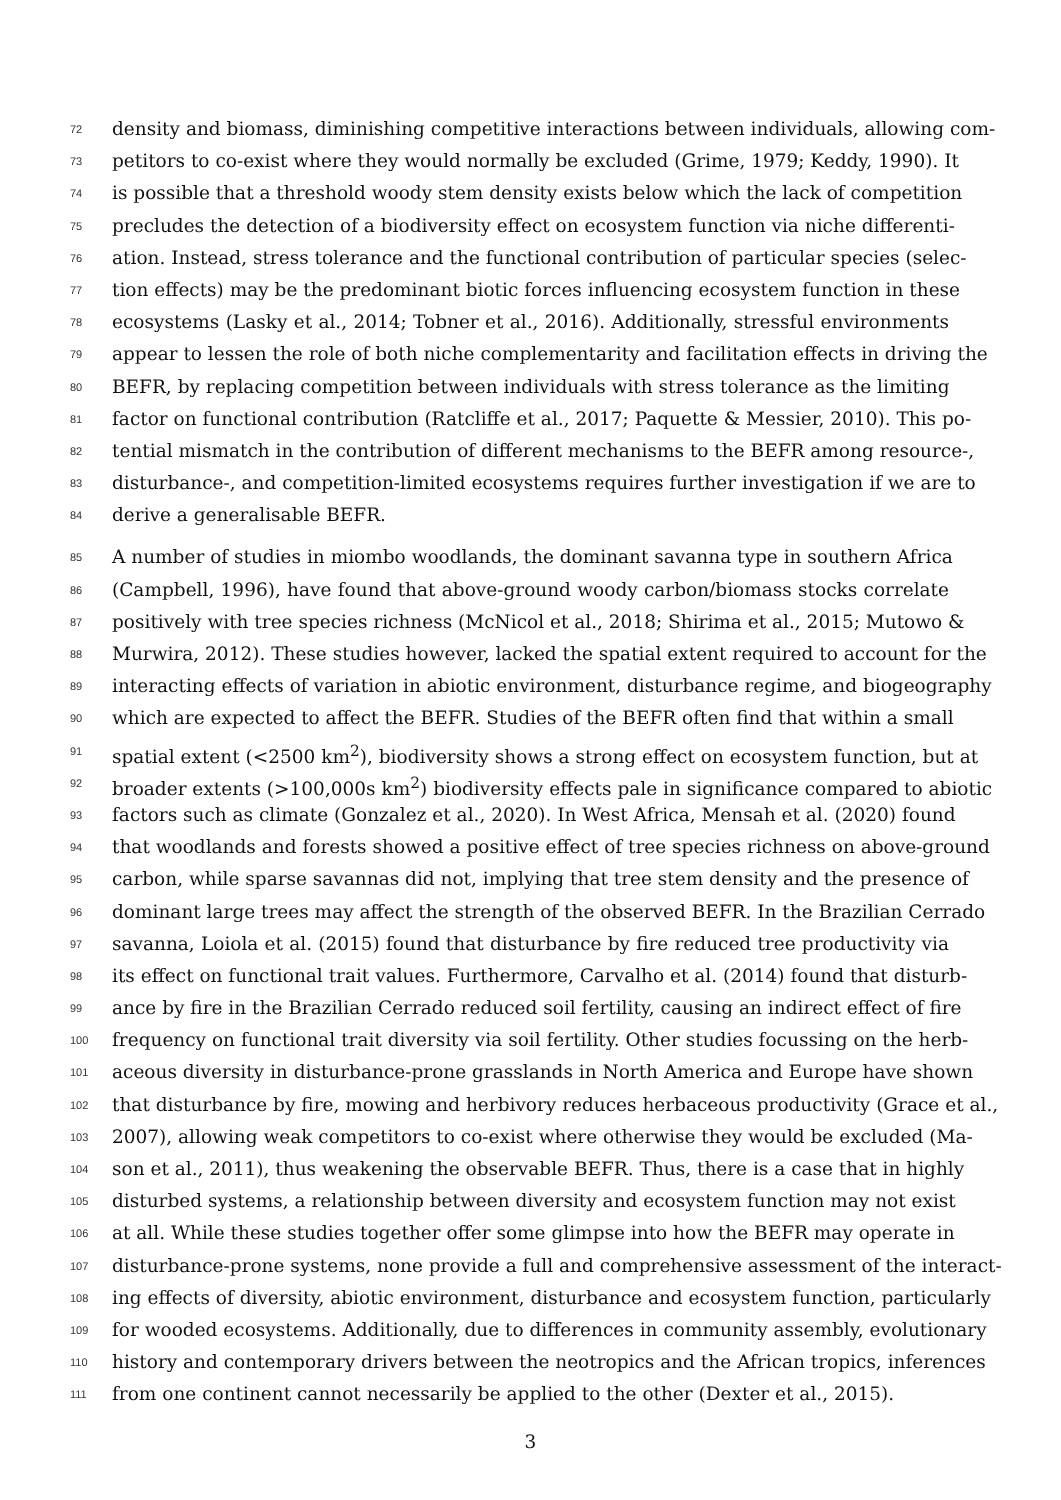72 density and biomass, diminishing competitive interactions between individuals, allowing com-
73 petitors to co-exist where they would normally be excluded (Grime, 1979; Keddy, 1990). It
74 is possible that a threshold woody stem density exists below which the lack of competition
75 precludes the detection of a biodiversity effect on ecosystem function via niche differenti-
76 ation. Instead, stress tolerance and the functional contribution of particular species (selec-
77 tion effects) may be the predominant biotic forces influencing ecosystem function in these
78 ecosystems (Lasky et al., 2014; Tobner et al., 2016). Additionally, stressful environments
79 appear to lessen the role of both niche complementarity and facilitation effects in driving the
80 BEFR, by replacing competition between individuals with stress tolerance as the limiting
81 factor on functional contribution (Ratcliffe et al., 2017; Paquette & Messier, 2010). This po-
82 tential mismatch in the contribution of different mechanisms to the BEFR among resource-,
83 disturbance-, and competition-limited ecosystems requires further investigation if we are to
84 derive a generalisable BEFR.
85 A number of studies in miombo woodlands, the dominant savanna type in southern Africa
86 (Campbell, 1996), have found that above-ground woody carbon/biomass stocks correlate
87 positively with tree species richness (McNicol et al., 2018; Shirima et al., 2015; Mutowo &
88 Murwira, 2012). These studies however, lacked the spatial extent required to account for the
89 interacting effects of variation in abiotic environment, disturbance regime, and biogeography
90 which are expected to affect the BEFR. Studies of the BEFR often find that within a small
91 spatial extent (<2500 km<sup>2</sup>), biodiversity shows a strong effect on ecosystem function, but at
92 broader extents (>100,000s km<sup>2</sup>) biodiversity effects pale in significance compared to abiotic
93 factors such as climate (Gonzalez et al., 2020). In West Africa, Mensah et al. (2020) found
94 that woodlands and forests showed a positive effect of tree species richness on above-ground
95 carbon, while sparse savannas did not, implying that tree stem density and the presence of
96 dominant large trees may affect the strength of the observed BEFR. In the Brazilian Cerrado
97 savanna, Loiola et al. (2015) found that disturbance by fire reduced tree productivity via
98 its effect on functional trait values. Furthermore, Carvalho et al. (2014) found that disturb-
99 ance by fire in the Brazilian Cerrado reduced soil fertility, causing an indirect effect of fire
100 frequency on functional trait diversity via soil fertility. Other studies focussing on the herb-
101 aceous diversity in disturbance-prone grasslands in North America and Europe have shown
102 that disturbance by fire, mowing and herbivory reduces herbaceous productivity (Grace et al.,
103 2007), allowing weak competitors to co-exist where otherwise they would be excluded (Ma-
104 son et al., 2011), thus weakening the observable BEFR. Thus, there is a case that in highly
105 disturbed systems, a relationship between diversity and ecosystem function may not exist
106 at all. While these studies together offer some glimpse into how the BEFR may operate in
107 disturbance-prone systems, none provide a full and comprehensive assessment of the interact-
108 ing effects of diversity, abiotic environment, disturbance and ecosystem function, particularly
109 for wooded ecosystems. Additionally, due to differences in community assembly, evolutionary
110 history and contemporary drivers between the neotropics and the African tropics, inferences
111 from one continent cannot necessarily be applied to the other (Dexter et al., 2015).
3